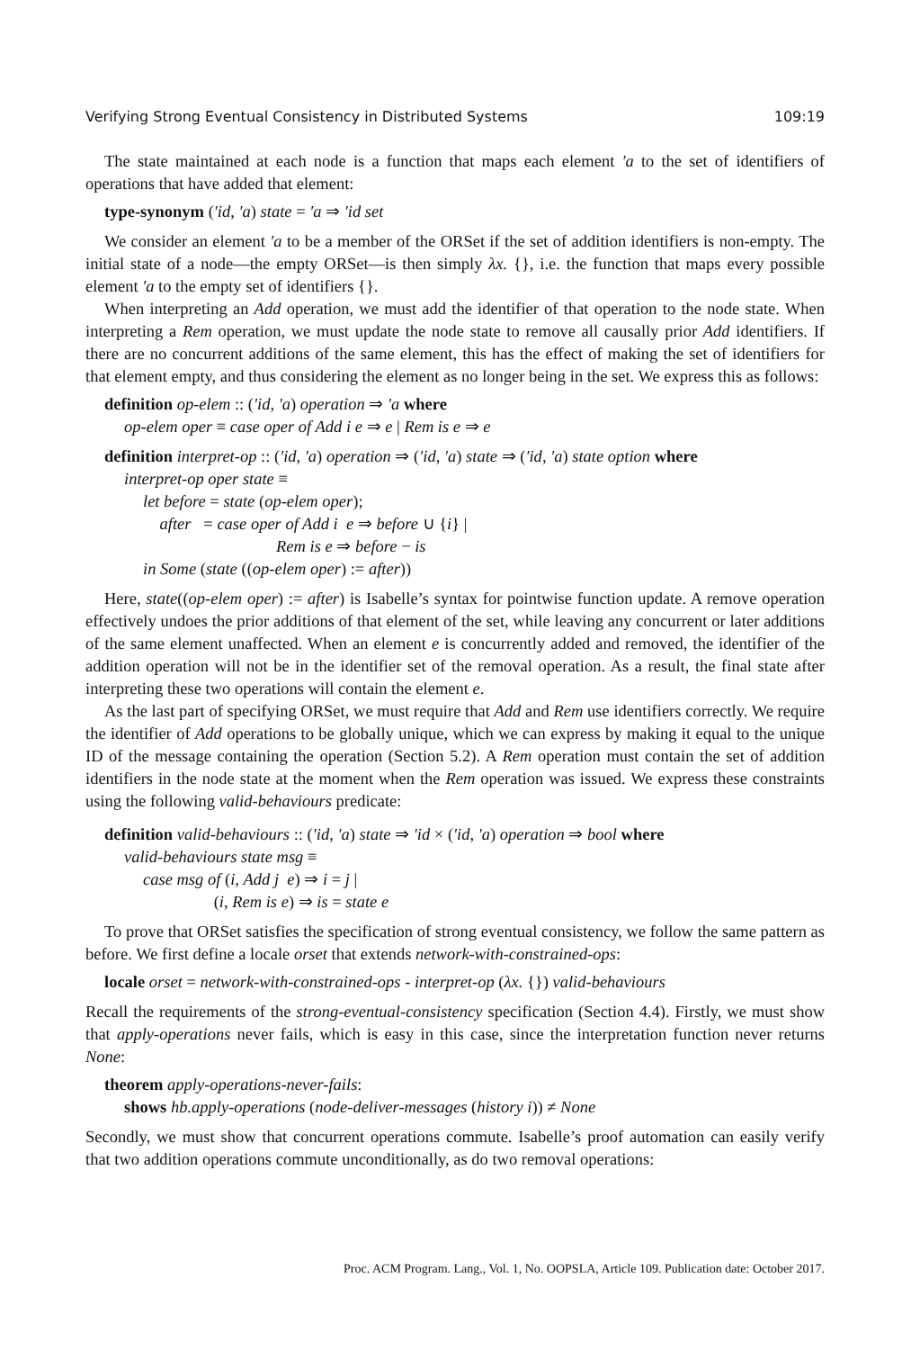Verifying Strong Eventual Consistency in Distributed Systems 109:19
The state maintained at each node is a function that maps each element ′a to the set of identifiers of operations that have added that element:
type-synonym (′id, ′a) state = ′a ⇒ ′id set
We consider an element ′a to be a member of the ORSet if the set of addition identifiers is non-empty. The initial state of a node—the empty ORSet—is then simply λx. {}, i.e. the function that maps every possible element ′a to the empty set of identifiers {}.
When interpreting an Add operation, we must add the identifier of that operation to the node state. When interpreting a Rem operation, we must update the node state to remove all causally prior Add identifiers. If there are no concurrent additions of the same element, this has the effect of making the set of identifiers for that element empty, and thus considering the element as no longer being in the set. We express this as follows:
definition op-elem :: (′id, ′a) operation ⇒ ′a where
op-elem oper ≡ case oper of Add i e ⇒ e | Rem is e ⇒ e
definition interpret-op :: (′id, ′a) operation ⇒ (′id, ′a) state ⇒ (′id, ′a) state option where
interpret-op oper state ≡
let before = state (op-elem oper);
after = case oper of Add i e ⇒ before ∪ {i} |
Rem is e ⇒ before − is
in Some (state ((op-elem oper) := after))
Here, state((op-elem oper) := after) is Isabelle’s syntax for pointwise function update. A remove operation effectively undoes the prior additions of that element of the set, while leaving any concurrent or later additions of the same element unaffected. When an element e is concurrently added and removed, the identifier of the addition operation will not be in the identifier set of the removal operation. As a result, the final state after interpreting these two operations will contain the element e.
As the last part of specifying ORSet, we must require that Add and Rem use identifiers correctly. We require the identifier of Add operations to be globally unique, which we can express by making it equal to the unique ID of the message containing the operation (Section 5.2). A Rem operation must contain the set of addition identifiers in the node state at the moment when the Rem operation was issued. We express these constraints using the following valid-behaviours predicate:
definition valid-behaviours :: (′id, ′a) state ⇒ ′id × (′id, ′a) operation ⇒ bool where
valid-behaviours state msg ≡
case msg of (i, Add j e) ⇒ i = j |
(i, Rem is e) ⇒ is = state e
To prove that ORSet satisfies the specification of strong eventual consistency, we follow the same pattern as before. We first define a locale orset that extends network-with-constrained-ops:
locale orset = network-with-constrained-ops - interpret-op (λx. {}) valid-behaviours
Recall the requirements of the strong-eventual-consistency specification (Section 4.4). Firstly, we must show that apply-operations never fails, which is easy in this case, since the interpretation function never returns None:
theorem apply-operations-never-fails:
shows hb.apply-operations (node-deliver-messages (history i)) ≠ None
Secondly, we must show that concurrent operations commute. Isabelle’s proof automation can easily verify that two addition operations commute unconditionally, as do two removal operations:
Proc. ACM Program. Lang., Vol. 1, No. OOPSLA, Article 109. Publication date: October 2017.